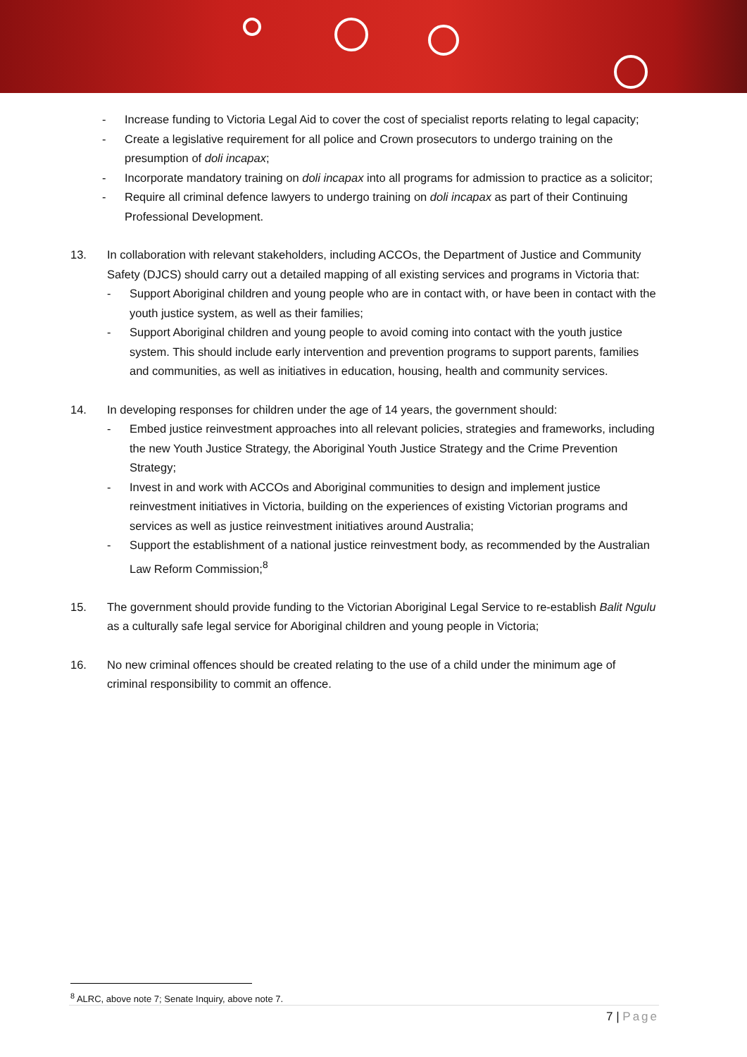- Increase funding to Victoria Legal Aid to cover the cost of specialist reports relating to legal capacity;
- Create a legislative requirement for all police and Crown prosecutors to undergo training on the presumption of doli incapax;
- Incorporate mandatory training on doli incapax into all programs for admission to practice as a solicitor;
- Require all criminal defence lawyers to undergo training on doli incapax as part of their Continuing Professional Development.
13. In collaboration with relevant stakeholders, including ACCOs, the Department of Justice and Community Safety (DJCS) should carry out a detailed mapping of all existing services and programs in Victoria that:
- Support Aboriginal children and young people who are in contact with, or have been in contact with the youth justice system, as well as their families;
- Support Aboriginal children and young people to avoid coming into contact with the youth justice system. This should include early intervention and prevention programs to support parents, families and communities, as well as initiatives in education, housing, health and community services.
14. In developing responses for children under the age of 14 years, the government should:
- Embed justice reinvestment approaches into all relevant policies, strategies and frameworks, including the new Youth Justice Strategy, the Aboriginal Youth Justice Strategy and the Crime Prevention Strategy;
- Invest in and work with ACCOs and Aboriginal communities to design and implement justice reinvestment initiatives in Victoria, building on the experiences of existing Victorian programs and services as well as justice reinvestment initiatives around Australia;
- Support the establishment of a national justice reinvestment body, as recommended by the Australian Law Reform Commission;<sup>8</sup>
15. The government should provide funding to the Victorian Aboriginal Legal Service to re-establish Balit Ngulu as a culturally safe legal service for Aboriginal children and young people in Victoria;
16. No new criminal offences should be created relating to the use of a child under the minimum age of criminal responsibility to commit an offence.
<sup>8</sup> ALRC, above note 7; Senate Inquiry, above note 7.
7 | Page